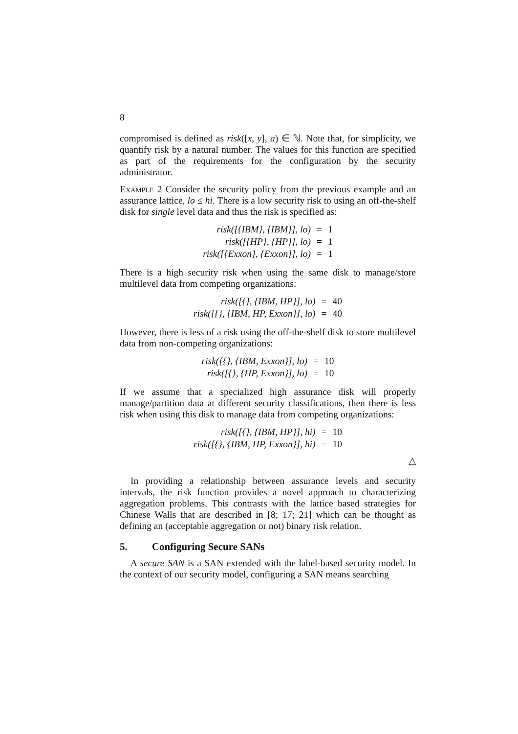8
compromised is defined as risk([x, y], a) ∈ ℕ. Note that, for simplicity, we quantify risk by a natural number. The values for this function are specified as part of the requirements for the configuration by the security administrator.
Example 2 Consider the security policy from the previous example and an assurance lattice, lo ≤ hi. There is a low security risk to using an off-the-shelf disk for single level data and thus the risk is specified as:
| risk([{IBM}, {IBM}], lo) | = | 1 |
| risk([{HP}, {HP}], lo) | = | 1 |
| risk([{Exxon}, {Exxon}], lo) | = | 1 |
There is a high security risk when using the same disk to manage/store multilevel data from competing organizations:
| risk([{}, {IBM, HP}], lo) | = | 40 |
| risk([{}, {IBM, HP, Exxon}], lo) | = | 40 |
However, there is less of a risk using the off-the-shelf disk to store multilevel data from non-competing organizations:
| risk([{}, {IBM, Exxon}], lo) | = | 10 |
| risk([{}, {HP, Exxon}], lo) | = | 10 |
If we assume that a specialized high assurance disk will properly manage/partition data at different security classifications, then there is less risk when using this disk to manage data from competing organizations:
| risk([{}, {IBM, HP}], hi) | = | 10 |
| risk([{}, {IBM, HP, Exxon}], hi) | = | 10 |
△
In providing a relationship between assurance levels and security intervals, the risk function provides a novel approach to characterizing aggregation problems. This contrasts with the lattice based strategies for Chinese Walls that are described in [8; 17; 21] which can be thought as defining an (acceptable aggregation or not) binary risk relation.
5. Configuring Secure SANs
A secure SAN is a SAN extended with the label-based security model. In the context of our security model, configuring a SAN means searching